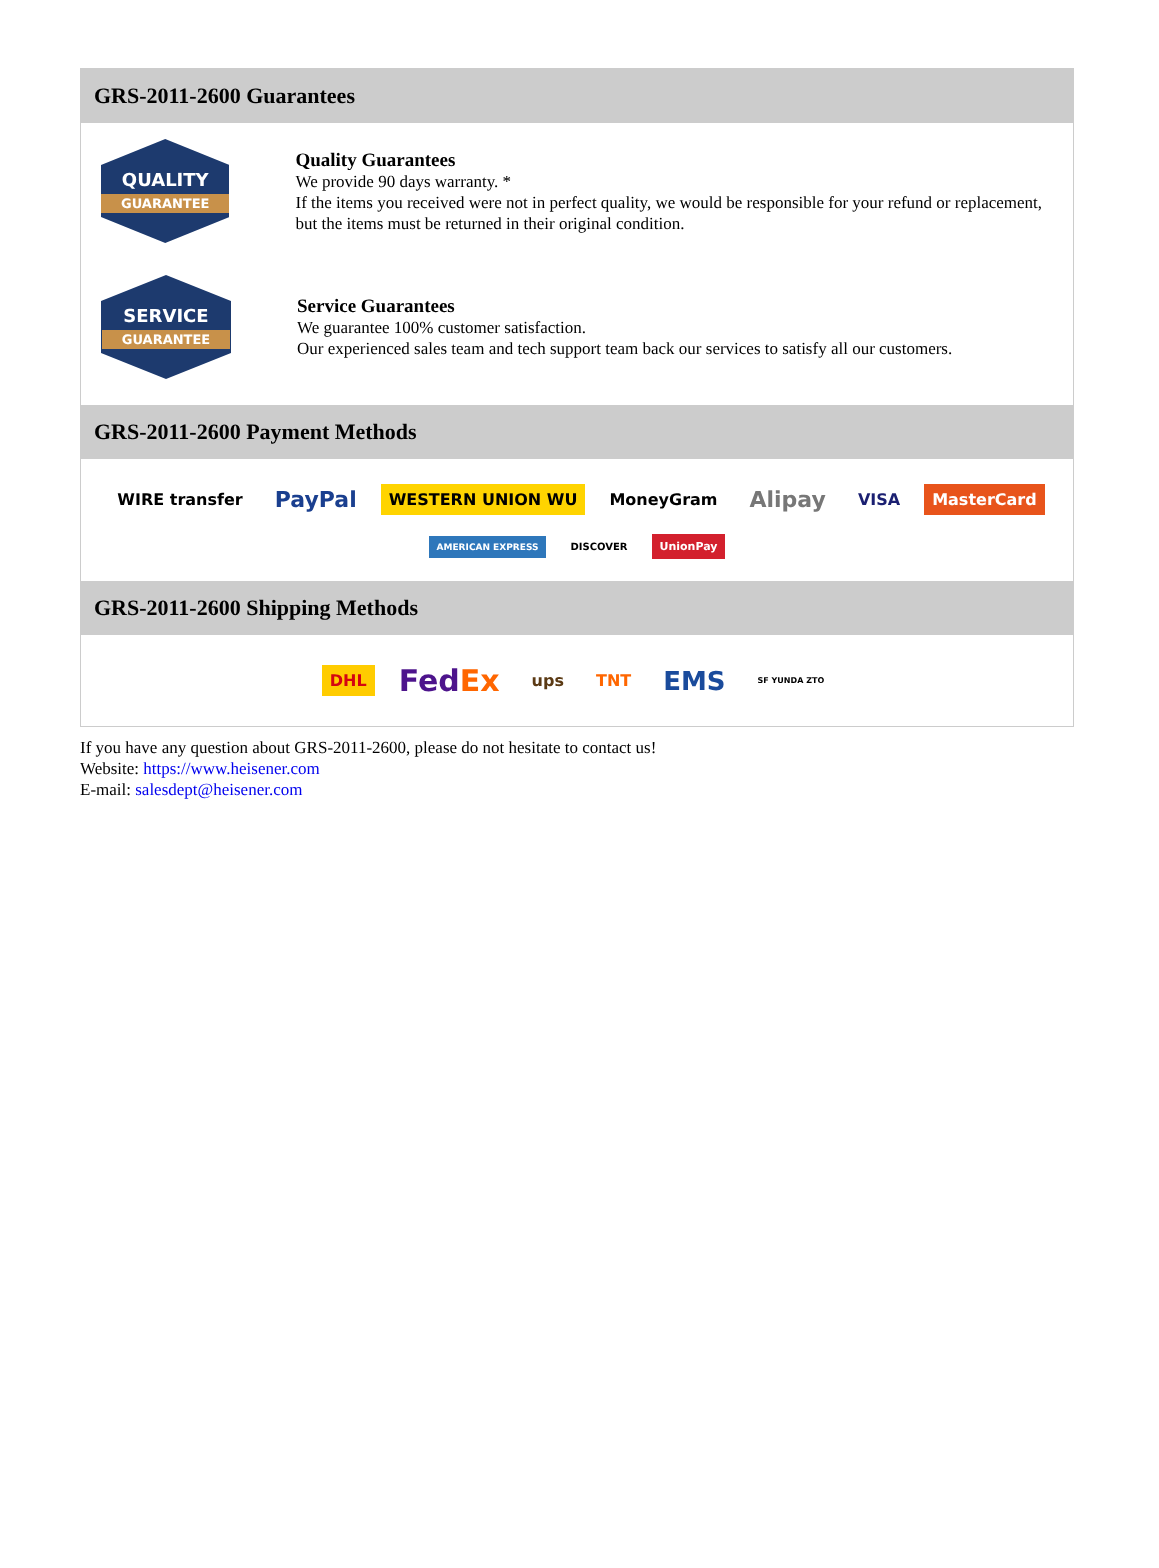GRS-2011-2600 Guarantees
QUALITY
GUARANTEE
Quality Guarantees
We provide 90 days warranty. *
If the items you received were not in perfect quality, we would be responsible for your refund or replacement, but the items must be returned in their original condition.
SERVICE
GUARANTEE
Service Guarantees
We guarantee 100% customer satisfaction.
Our experienced sales team and tech support team back our services to satisfy all our customers.
GRS-2011-2600 Payment Methods
WIRE transfer PayPal WESTERN UNION WU MoneyGram Alipay VISA MasterCard AMERICAN EXPRESS DISCOVER UnionPay
GRS-2011-2600 Shipping Methods
DHL FedEx ups TNT EMS SF YUNDA ZTO
If you have any question about GRS-2011-2600, please do not hesitate to contact us!
Website: https://www.heisener.com
E-mail: salesdept@heisener.com